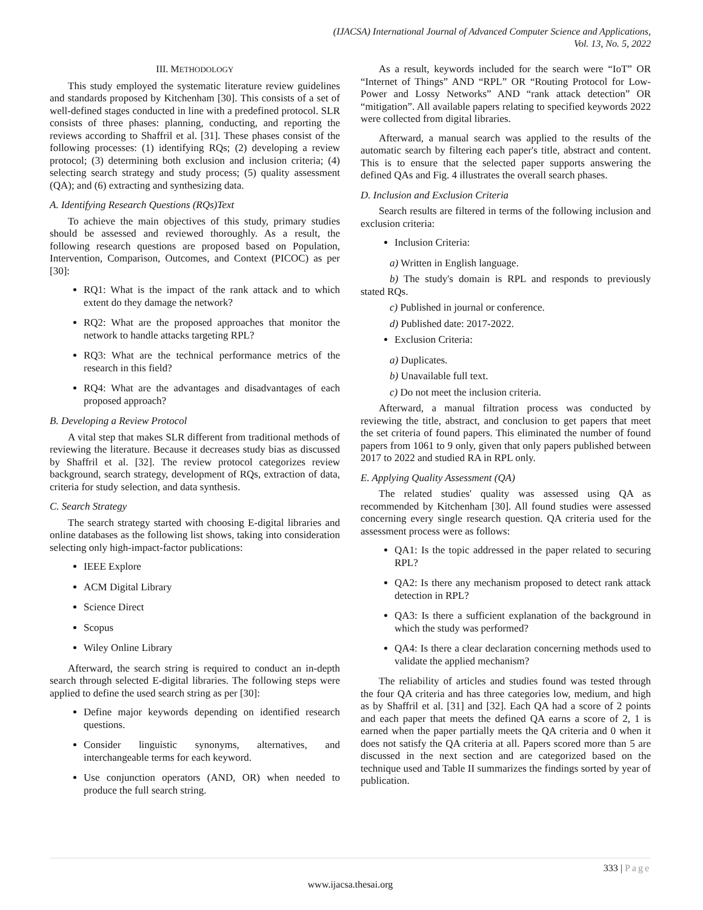(IJACSA) International Journal of Advanced Computer Science and Applications,
Vol. 13, No. 5, 2022
III. METHODOLOGY
This study employed the systematic literature review guidelines and standards proposed by Kitchenham [30]. This consists of a set of well-defined stages conducted in line with a predefined protocol. SLR consists of three phases: planning, conducting, and reporting the reviews according to Shaffril et al. [31]. These phases consist of the following processes: (1) identifying RQs; (2) developing a review protocol; (3) determining both exclusion and inclusion criteria; (4) selecting search strategy and study process; (5) quality assessment (QA); and (6) extracting and synthesizing data.
A. Identifying Research Questions (RQs)Text
To achieve the main objectives of this study, primary studies should be assessed and reviewed thoroughly. As a result, the following research questions are proposed based on Population, Intervention, Comparison, Outcomes, and Context (PICOC) as per [30]:
RQ1: What is the impact of the rank attack and to which extent do they damage the network?
RQ2: What are the proposed approaches that monitor the network to handle attacks targeting RPL?
RQ3: What are the technical performance metrics of the research in this field?
RQ4: What are the advantages and disadvantages of each proposed approach?
B. Developing a Review Protocol
A vital step that makes SLR different from traditional methods of reviewing the literature. Because it decreases study bias as discussed by Shaffril et al. [32]. The review protocol categorizes review background, search strategy, development of RQs, extraction of data, criteria for study selection, and data synthesis.
C. Search Strategy
The search strategy started with choosing E-digital libraries and online databases as the following list shows, taking into consideration selecting only high-impact-factor publications:
IEEE Explore
ACM Digital Library
Science Direct
Scopus
Wiley Online Library
Afterward, the search string is required to conduct an in-depth search through selected E-digital libraries. The following steps were applied to define the used search string as per [30]:
Define major keywords depending on identified research questions.
Consider linguistic synonyms, alternatives, and interchangeable terms for each keyword.
Use conjunction operators (AND, OR) when needed to produce the full search string.
As a result, keywords included for the search were “IoT” OR “Internet of Things” AND “RPL” OR “Routing Protocol for Low-Power and Lossy Networks” AND “rank attack detection” OR “mitigation”. All available papers relating to specified keywords 2022 were collected from digital libraries.
Afterward, a manual search was applied to the results of the automatic search by filtering each paper's title, abstract and content. This is to ensure that the selected paper supports answering the defined QAs and Fig. 4 illustrates the overall search phases.
D. Inclusion and Exclusion Criteria
Search results are filtered in terms of the following inclusion and exclusion criteria:
Inclusion Criteria:
a) Written in English language.
b) The study's domain is RPL and responds to previously stated RQs.
c) Published in journal or conference.
d) Published date: 2017-2022.
Exclusion Criteria:
a) Duplicates.
b) Unavailable full text.
c) Do not meet the inclusion criteria.
Afterward, a manual filtration process was conducted by reviewing the title, abstract, and conclusion to get papers that meet the set criteria of found papers. This eliminated the number of found papers from 1061 to 9 only, given that only papers published between 2017 to 2022 and studied RA in RPL only.
E. Applying Quality Assessment (QA)
The related studies' quality was assessed using QA as recommended by Kitchenham [30]. All found studies were assessed concerning every single research question. QA criteria used for the assessment process were as follows:
QA1: Is the topic addressed in the paper related to securing RPL?
QA2: Is there any mechanism proposed to detect rank attack detection in RPL?
QA3: Is there a sufficient explanation of the background in which the study was performed?
QA4: Is there a clear declaration concerning methods used to validate the applied mechanism?
The reliability of articles and studies found was tested through the four QA criteria and has three categories low, medium, and high as by Shaffril et al. [31] and [32]. Each QA had a score of 2 points and each paper that meets the defined QA earns a score of 2, 1 is earned when the paper partially meets the QA criteria and 0 when it does not satisfy the QA criteria at all. Papers scored more than 5 are discussed in the next section and are categorized based on the technique used and Table II summarizes the findings sorted by year of publication.
333 | Page
www.ijacsa.thesai.org